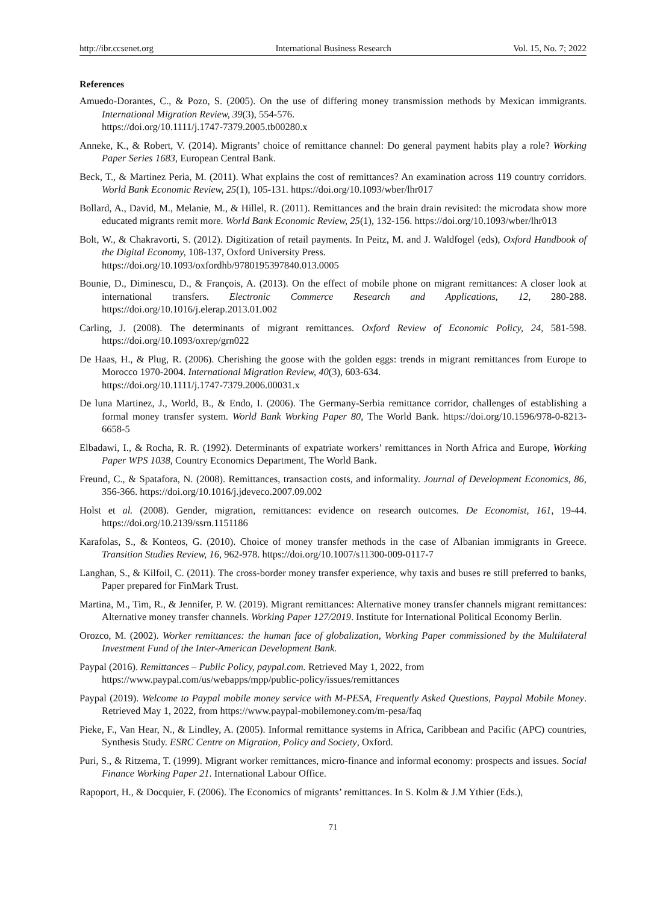http://ibr.ccsenet.org International Business Research Vol. 15, No. 7; 2022
References
Amuedo-Dorantes, C., & Pozo, S. (2005). On the use of differing money transmission methods by Mexican immigrants. International Migration Review, 39(3), 554-576.
https://doi.org/10.1111/j.1747-7379.2005.tb00280.x
Anneke, K., & Robert, V. (2014). Migrants’ choice of remittance channel: Do general payment habits play a role? Working Paper Series 1683, European Central Bank.
Beck, T., & Martinez Peria, M. (2011). What explains the cost of remittances? An examination across 119 country corridors. World Bank Economic Review, 25(1), 105-131. https://doi.org/10.1093/wber/lhr017
Bollard, A., David, M., Melanie, M., & Hillel, R. (2011). Remittances and the brain drain revisited: the microdata show more educated migrants remit more. World Bank Economic Review, 25(1), 132-156. https://doi.org/10.1093/wber/lhr013
Bolt, W., & Chakravorti, S. (2012). Digitization of retail payments. In Peitz, M. and J. Waldfogel (eds), Oxford Handbook of the Digital Economy, 108-137, Oxford University Press.
https://doi.org/10.1093/oxfordhb/9780195397840.013.0005
Bounie, D., Diminescu, D., & François, A. (2013). On the effect of mobile phone on migrant remittances: A closer look at international transfers. Electronic Commerce Research and Applications, 12, 280-288. https://doi.org/10.1016/j.elerap.2013.01.002
Carling, J. (2008). The determinants of migrant remittances. Oxford Review of Economic Policy, 24, 581-598. https://doi.org/10.1093/oxrep/grn022
De Haas, H., & Plug, R. (2006). Cherishing the goose with the golden eggs: trends in migrant remittances from Europe to Morocco 1970-2004. International Migration Review, 40(3), 603-634.
https://doi.org/10.1111/j.1747-7379.2006.00031.x
De luna Martinez, J., World, B., & Endo, I. (2006). The Germany-Serbia remittance corridor, challenges of establishing a formal money transfer system. World Bank Working Paper 80, The World Bank. https://doi.org/10.1596/978-0-8213-6658-5
Elbadawi, I., & Rocha, R. R. (1992). Determinants of expatriate workers’ remittances in North Africa and Europe, Working Paper WPS 1038, Country Economics Department, The World Bank.
Freund, C., & Spatafora, N. (2008). Remittances, transaction costs, and informality. Journal of Development Economics, 86, 356-366. https://doi.org/10.1016/j.jdeveco.2007.09.002
Holst et al. (2008). Gender, migration, remittances: evidence on research outcomes. De Economist, 161, 19-44. https://doi.org/10.2139/ssrn.1151186
Karafolas, S., & Konteos, G. (2010). Choice of money transfer methods in the case of Albanian immigrants in Greece. Transition Studies Review, 16, 962-978. https://doi.org/10.1007/s11300-009-0117-7
Langhan, S., & Kilfoil, C. (2011). The cross-border money transfer experience, why taxis and buses re still preferred to banks, Paper prepared for FinMark Trust.
Martina, M., Tim, R., & Jennifer, P. W. (2019). Migrant remittances: Alternative money transfer channels migrant remittances: Alternative money transfer channels. Working Paper 127/2019. Institute for International Political Economy Berlin.
Orozco, M. (2002). Worker remittances: the human face of globalization, Working Paper commissioned by the Multilateral Investment Fund of the Inter-American Development Bank.
Paypal (2016). Remittances – Public Policy, paypal.com. Retrieved May 1, 2022, from
https://www.paypal.com/us/webapps/mpp/public-policy/issues/remittances
Paypal (2019). Welcome to Paypal mobile money service with M-PESA, Frequently Asked Questions, Paypal Mobile Money. Retrieved May 1, 2022, from https://www.paypal-mobilemoney.com/m-pesa/faq
Pieke, F., Van Hear, N., & Lindley, A. (2005). Informal remittance systems in Africa, Caribbean and Pacific (APC) countries, Synthesis Study. ESRC Centre on Migration, Policy and Society, Oxford.
Puri, S., & Ritzema, T. (1999). Migrant worker remittances, micro-finance and informal economy: prospects and issues. Social Finance Working Paper 21. International Labour Office.
Rapoport, H., & Docquier, F. (2006). The Economics of migrants’ remittances. In S. Kolm & J.M Ythier (Eds.),
71